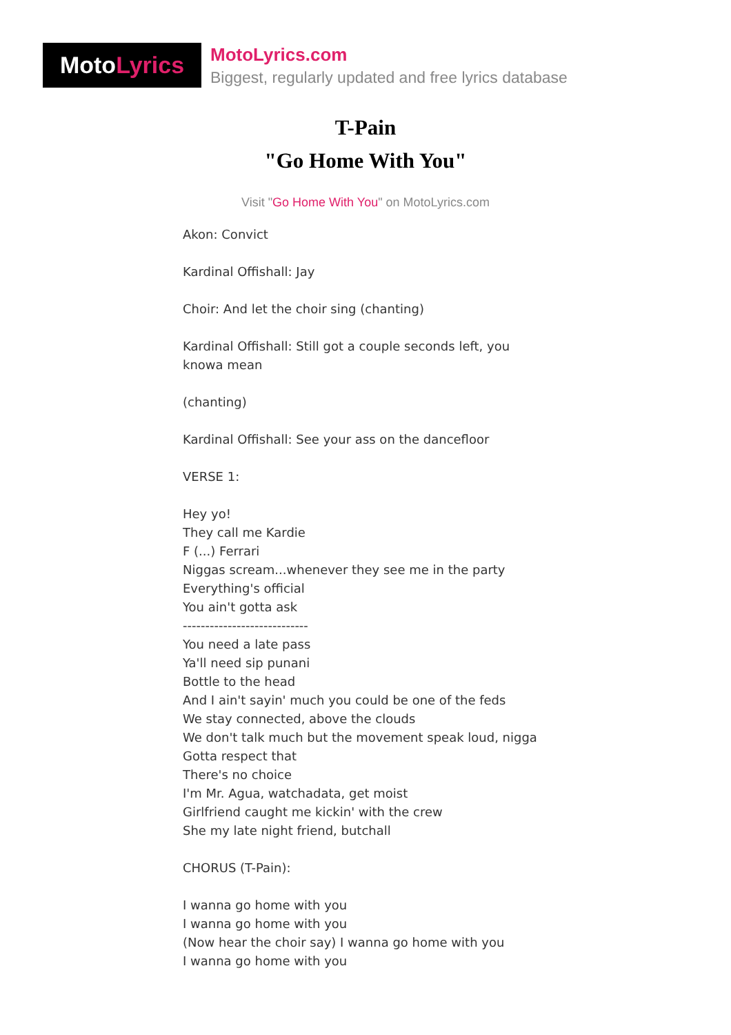Moto Lyrics
MotoLyrics.com
Biggest, regularly updated and free lyrics database
T-Pain
"Go Home With You"
Visit "Go Home With You" on MotoLyrics.com
Akon: Convict
Kardinal Offishall: Jay
Choir: And let the choir sing (chanting)
Kardinal Offishall: Still got a couple seconds left, you knowa mean
(chanting)
Kardinal Offishall: See your ass on the dancefloor
VERSE 1:
Hey yo!
They call me Kardie
F (...) Ferrari
Niggas scream...whenever they see me in the party
Everything's official
You ain't gotta ask
----------------------------
You need a late pass
Ya'll need sip punani
Bottle to the head
And I ain't sayin' much you could be one of the feds
We stay connected, above the clouds
We don't talk much but the movement speak loud, nigga
Gotta respect that
There's no choice
I'm Mr. Agua, watchadata, get moist
Girlfriend caught me kickin' with the crew
She my late night friend, butchall
CHORUS (T-Pain):
I wanna go home with you
I wanna go home with you
(Now hear the choir say) I wanna go home with you
I wanna go home with you